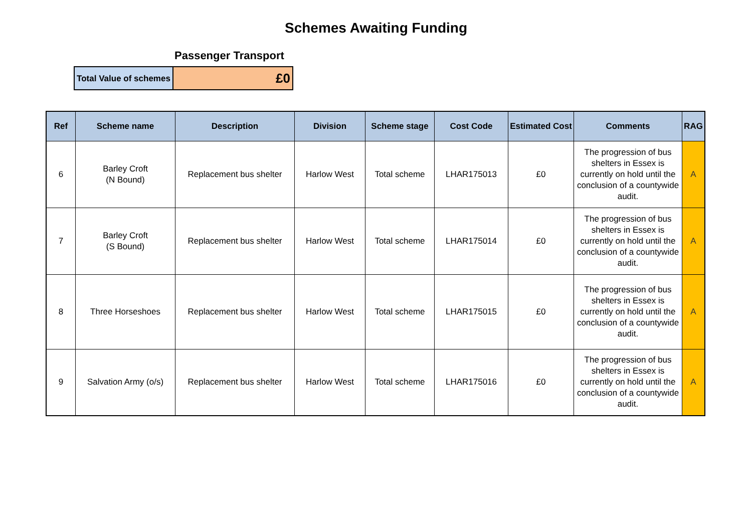Schemes Awaiting Funding
Passenger Transport
| Total Value of schemes | £0 |
| Ref | Scheme name | Description | Division | Scheme stage | Cost Code | Estimated Cost | Comments | RAG |
| --- | --- | --- | --- | --- | --- | --- | --- | --- |
| 6 | Barley Croft (N Bound) | Replacement bus shelter | Harlow West | Total scheme | LHAR175013 | £0 | The progression of bus shelters in Essex is currently on hold until the conclusion of a countywide audit. | A |
| 7 | Barley Croft (S Bound) | Replacement bus shelter | Harlow West | Total scheme | LHAR175014 | £0 | The progression of bus shelters in Essex is currently on hold until the conclusion of a countywide audit. | A |
| 8 | Three Horseshoes | Replacement bus shelter | Harlow West | Total scheme | LHAR175015 | £0 | The progression of bus shelters in Essex is currently on hold until the conclusion of a countywide audit. | A |
| 9 | Salvation Army (o/s) | Replacement bus shelter | Harlow West | Total scheme | LHAR175016 | £0 | The progression of bus shelters in Essex is currently on hold until the conclusion of a countywide audit. | A |